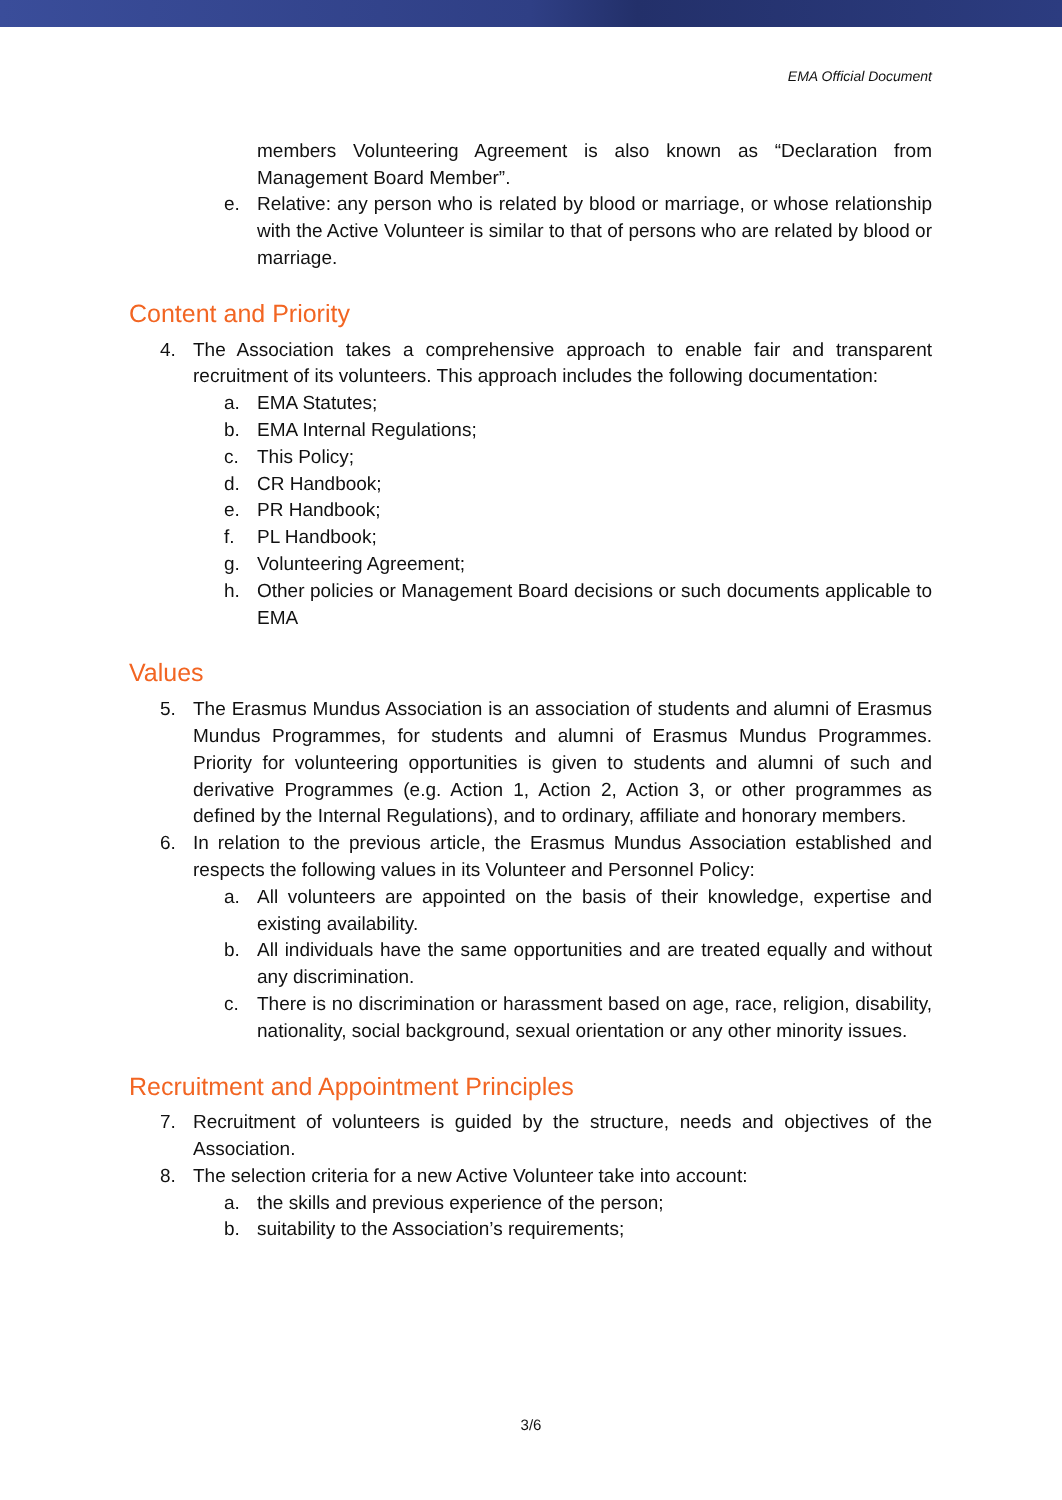EMA Official Document
members Volunteering Agreement is also known as “Declaration from Management Board Member”.
e. Relative: any person who is related by blood or marriage, or whose relationship with the Active Volunteer is similar to that of persons who are related by blood or marriage.
Content and Priority
4. The Association takes a comprehensive approach to enable fair and transparent recruitment of its volunteers. This approach includes the following documentation:
a. EMA Statutes;
b. EMA Internal Regulations;
c. This Policy;
d. CR Handbook;
e. PR Handbook;
f. PL Handbook;
g. Volunteering Agreement;
h. Other policies or Management Board decisions or such documents applicable to EMA
Values
5. The Erasmus Mundus Association is an association of students and alumni of Erasmus Mundus Programmes, for students and alumni of Erasmus Mundus Programmes. Priority for volunteering opportunities is given to students and alumni of such and derivative Programmes (e.g. Action 1, Action 2, Action 3, or other programmes as defined by the Internal Regulations), and to ordinary, affiliate and honorary members.
6. In relation to the previous article, the Erasmus Mundus Association established and respects the following values in its Volunteer and Personnel Policy:
a. All volunteers are appointed on the basis of their knowledge, expertise and existing availability.
b. All individuals have the same opportunities and are treated equally and without any discrimination.
c. There is no discrimination or harassment based on age, race, religion, disability, nationality, social background, sexual orientation or any other minority issues.
Recruitment and Appointment Principles
7. Recruitment of volunteers is guided by the structure, needs and objectives of the Association.
8. The selection criteria for a new Active Volunteer take into account:
a. the skills and previous experience of the person;
b. suitability to the Association’s requirements;
3/6